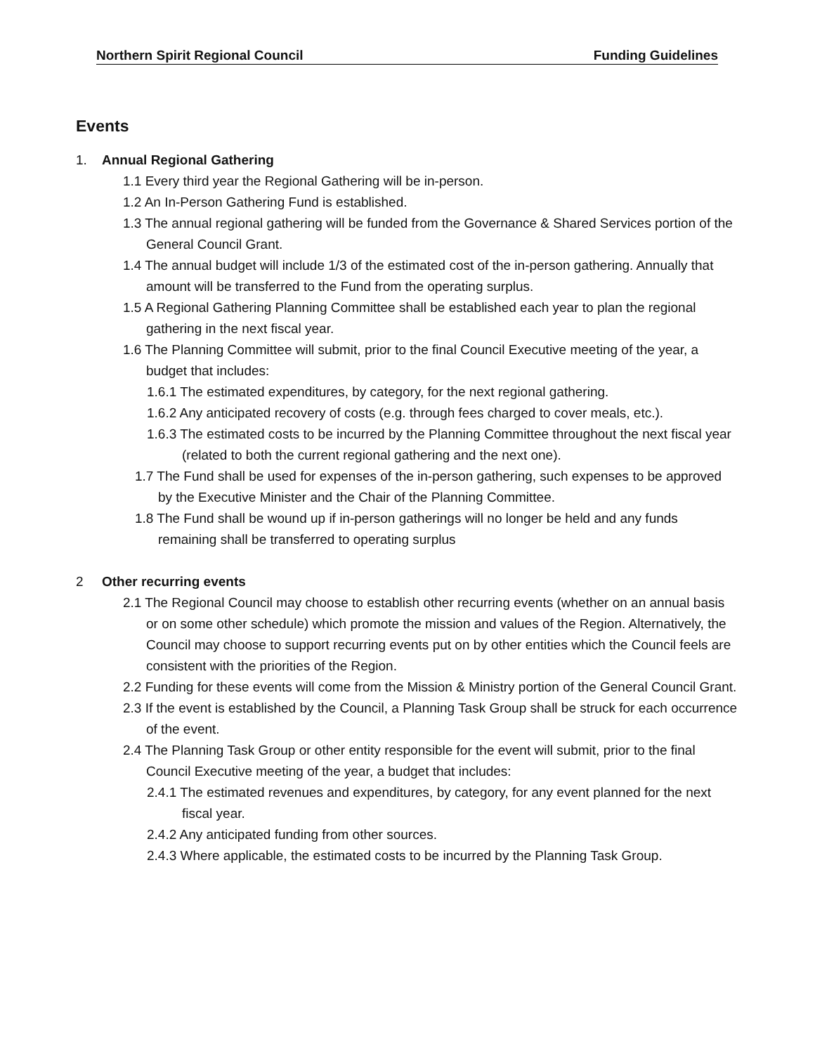Northern Spirit Regional Council Funding Guidelines
Events
1. Annual Regional Gathering
1.1 Every third year the Regional Gathering will be in-person.
1.2 An In-Person Gathering Fund is established.
1.3 The annual regional gathering will be funded from the Governance & Shared Services portion of the General Council Grant.
1.4 The annual budget will include 1/3 of the estimated cost of the in-person gathering. Annually that amount will be transferred to the Fund from the operating surplus.
1.5 A Regional Gathering Planning Committee shall be established each year to plan the regional gathering in the next fiscal year.
1.6 The Planning Committee will submit, prior to the final Council Executive meeting of the year, a budget that includes:
1.6.1 The estimated expenditures, by category, for the next regional gathering.
1.6.2 Any anticipated recovery of costs (e.g. through fees charged to cover meals, etc.).
1.6.3 The estimated costs to be incurred by the Planning Committee throughout the next fiscal year (related to both the current regional gathering and the next one).
1.7 The Fund shall be used for expenses of the in-person gathering, such expenses to be approved by the Executive Minister and the Chair of the Planning Committee.
1.8 The Fund shall be wound up if in-person gatherings will no longer be held and any funds remaining shall be transferred to operating surplus
2 Other recurring events
2.1 The Regional Council may choose to establish other recurring events (whether on an annual basis or on some other schedule) which promote the mission and values of the Region. Alternatively, the Council may choose to support recurring events put on by other entities which the Council feels are consistent with the priorities of the Region.
2.2 Funding for these events will come from the Mission & Ministry portion of the General Council Grant.
2.3 If the event is established by the Council, a Planning Task Group shall be struck for each occurrence of the event.
2.4 The Planning Task Group or other entity responsible for the event will submit, prior to the final Council Executive meeting of the year, a budget that includes:
2.4.1 The estimated revenues and expenditures, by category, for any event planned for the next fiscal year.
2.4.2 Any anticipated funding from other sources.
2.4.3 Where applicable, the estimated costs to be incurred by the Planning Task Group.